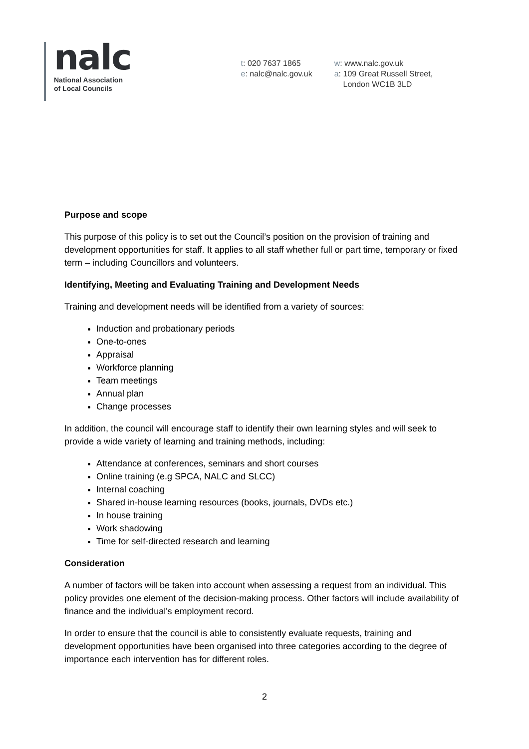nalc
National Association
of Local Councils
t: 020 7637 1865
e: nalc@nalc.gov.uk
w: www.nalc.gov.uk
a: 109 Great Russell Street,
London WC1B 3LD
Purpose and scope
This purpose of this policy is to set out the Council’s position on the provision of training and development opportunities for staff. It applies to all staff whether full or part time, temporary or fixed term – including Councillors and volunteers.
Identifying, Meeting and Evaluating Training and Development Needs
Training and development needs will be identified from a variety of sources:
Induction and probationary periods
One-to-ones
Appraisal
Workforce planning
Team meetings
Annual plan
Change processes
In addition, the council will encourage staff to identify their own learning styles and will seek to provide a wide variety of learning and training methods, including:
Attendance at conferences, seminars and short courses
Online training (e.g SPCA, NALC and SLCC)
Internal coaching
Shared in-house learning resources (books, journals, DVDs etc.)
In house training
Work shadowing
Time for self-directed research and learning
Consideration
A number of factors will be taken into account when assessing a request from an individual. This policy provides one element of the decision-making process. Other factors will include availability of finance and the individual's employment record.
In order to ensure that the council is able to consistently evaluate requests, training and development opportunities have been organised into three categories according to the degree of importance each intervention has for different roles.
2